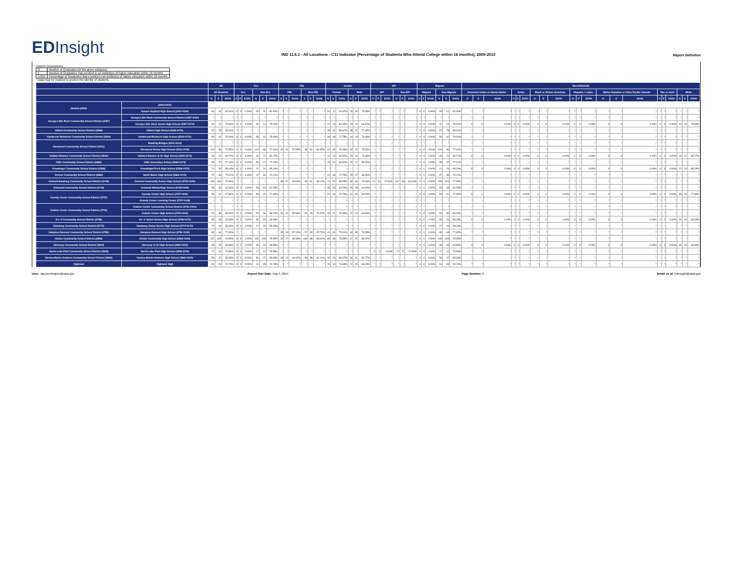EDInsight
IND 11.6.1 - All Locations - C11 Indicator (Percentage of Students Who Attend College within 16 months), 2009-2010
Report Definition
Column Descriptions
| G | Number of Graduates for the given subgroup |
| E | Number of Graduates that enrolled in an institution of higher education within 16 months |
| E/G% | Percentage of Graduates that enrolled in an institution of higher education within 16 months |
* Data may be masked to protect the identity of students.
| | | All | | | ELL | | | | | | FRL | | | | | | Gender | | | | | | IEP | | | | | | Migrant | | | | | | Race/Ethnicity | | | | | | | | | | | | | | | | | | | | |
| --- | --- | --- | --- | --- | --- | --- | --- | --- | --- | --- | --- | --- | --- | --- | --- | --- | --- | --- | --- | --- | --- | --- | --- | --- | --- | --- | --- | --- | --- | --- | --- | --- | --- | --- | --- | --- | --- | --- | --- | --- | --- | --- | --- | --- | --- | --- | --- | --- | --- | --- | --- | --- | --- | --- | --- |
| | | All Students | | | ELL | | | Non-ELL | | | FRL | | | Non-FRL | | | Female | | | Male | | | IEP | | | Non-IEP | | | Migrant | | | Non-Migrant | | | American Indian or Alaska Native | | | Asian | | | Black or African American | | | Hispanic / Latino | | | Native Hawaiian or Other Pacific Islander | | | Two or more | | | White | | |
| | | G | E | E/G% | G | E | E/G% | G | E | E/G% | G | E | E/G% | G | E | E/G% | G | E | E/G% | G | E | E/G% | G | E | E/G% | G | E | E/G% | G | E | E/G% | G | E | E/G% | G | E | E/G% | G | E | E/G% | G | E | E/G% | G | E | E/G% | G | E | E/G% | G | E | E/G% | G | E | E/G% |
| District (2403) | (2403-0000) | | | | | | | | | | | | | | | | | | | | | | | | | | | | | | | | | | | | | | | | | | | | | | | | | | | | | | |
| | Garner-Hayfield High School (2403-0109) | 50 | 41 | 82.00% | 0 | 0 | 0.00% | 50 | 41 | 82.00% | * | * | * | * | * | * | 24 | 22 | 91.67% | 26 | 19 | 73.08% | * | * | * | * | * | * | 0 | 0 | 0.00% | 50 | 41 | 82.00% | * | * | * | * | * | * | * | * | * | * | * | * | * | * | * | * | * | * | * | * | * |
| George-Little Rock Community School District (2457) | George-Little Rock Community School District (2457-0000) | * | * | * | * | * | * | * | * | * | * | * | * | * | * | * | * | * | * | * | * | * | * | * | * | * | * | * | * | * | * | * | * | * | * | * | * | * | * | * | * | * | * | * | * | * | * | * | * | * | * | * | * | * | * |
| | George-Little Rock Senior High School (2457-0172) | 32 | 24 | 75.00% | 0 | 0 | 0.00% | 32 | 24 | 75.00% | * | * | * | * | * | * | 17 | 14 | 82.35% | 15 | 10 | 66.67% | * | * | * | * | * | * | 0 | 0 | 0.00% | 32 | 24 | 75.00% | 0 | 0 | 0.00% | 0 | 0 | 0.00% | 0 | 0 | 0.00% | 0 | 0 | 0.00% | 0 | 0 | 0.00% | 0 | 0 | 0.00% | 32 | 24 | 75.00% |
| Gilbert Community School District (2466) | Gilbert High School (2466-0172) | 97 | 78 | 80.41% | * | * | * | * | * | * | * | * | * | * | * | * | 49 | 41 | 83.67% | 48 | 37 | 77.08% | * | * | * | * | * | * | 0 | 0 | 0.00% | 97 | 78 | 80.41% | * | * | * | * | * | * | * | * | * | * | * | * | * | * | * | * | * | * | * | * | * |
| Gladbrook-Reinbeck Community School District (2502) | Gladbrook-Reinbeck High School (2502-0172) | 56 | 42 | 75.00% | 0 | 0 | 0.00% | 56 | 42 | 75.00% | * | * | * | * | * | * | 36 | 28 | 77.78% | 20 | 14 | 70.00% | * | * | * | * | * | * | 0 | 0 | 0.00% | 56 | 42 | 75.00% | * | * | * | * | * | * | * | * | * | * | * | * | * | * | * | * | * | * | * | * | * |
| Glenwood Community School District (2511) | Building Bridges (2511-0114) | * | * | * | * | * | * | * | * | * | * | * | * | * | * | * | * | * | * | * | * | * | * | * | * | * | * | * | * | * | * | * | * | * | * | * | * | * | * | * | * | * | * | * | * | * | * | * | * | * | * | * | * | * | * |
| | Glenwood Senior High School (2511-0109) | 124 | 96 | 77.42% | 0 | 0 | 0.00% | 124 | 96 | 77.42% | 26 | 15 | 57.69% | 98 | 81 | 82.65% | 62 | 49 | 79.03% | 62 | 47 | 75.81% | * | * | * | * | * | * | 0 | 0 | 0.00% | 124 | 96 | 77.42% | * | * | * | * | * | * | * | * | * | * | * | * | * | * | * | * | * | * | * | * | * |
| Glidden-Ralston Community School District (2520) | Glidden-Ralston Jr-Sr High School (2520-0172) | 26 | 21 | 80.77% | 0 | 0 | 0.00% | 26 | 21 | 80.77% | * | * | * | * | * | * | 11 | 10 | 90.91% | 15 | 11 | 73.33% | * | * | * | * | * | * | 0 | 0 | 0.00% | 26 | 21 | 80.77% | 0 | 0 | 0.00% | 0 | 0 | 0.00% | 0 | 0 | 0.00% | 0 | 0 | 0.00% | 0 | 0 | 0.00% | 0 | 0 | 0.00% | 26 | 21 | 80.77% |
| GMG Community School District (2682) | GMG Secondary School (2682-0172) | 35 | 27 | 77.14% | 0 | 0 | 0.00% | 35 | 27 | 77.14% | * | * | * | * | * | * | 15 | 10 | 66.67% | 20 | 17 | 85.00% | * | * | * | * | * | * | 0 | 0 | 0.00% | 35 | 27 | 77.14% | * | * | * | * | * | * | * | * | * | * | * | * | * | * | * | * | * | * | * | * | * |
| Graettinger Community School District (2556) | Graettinger/Terril High School (2556-0172) | 21 | 20 | 95.24% | 0 | 0 | 0.00% | 21 | 20 | 95.24% | * | * | * | * | * | * | * | * | * | * | * | * | * | * | * | * | * | * | 0 | 0 | 0.00% | 21 | 20 | 95.24% | 0 | 0 | 0.00% | 0 | 0 | 0.00% | 0 | 0 | 0.00% | 0 | 0 | 0.00% | 0 | 0 | 0.00% | 0 | 0 | 0.00% | 21 | 20 | 95.24% |
| Greene Community School District (2664) | North Butler High School (2664-0172) | 47 | 33 | 70.21% | 0 | 0 | 0.00% | 47 | 33 | 70.21% | * | * | * | * | * | * | 22 | 16 | 72.73% | 25 | 17 | 68.00% | * | * | * | * | * | * | 0 | 0 | 0.00% | 47 | 33 | 70.21% | * | * | * | * | * | * | * | * | * | * | * | * | * | * | * | * | * | * | * | * | * |
| Grinnell-Newburg Community School District (2709) | Grinnell Community Senior High School (2709-0109) | 133 | 103 | 77.44% | * | * | * | * | * | * | 39 | 22 | 56.41% | 94 | 81 | 86.17% | 71 | 57 | 80.28% | 62 | 46 | 74.19% | 21 | 10 | 47.62% | 112 | 93 | 83.04% | 0 | 0 | 0.00% | 133 | 103 | 77.44% | * | * | * | * | * | * | * | * | * | * | * | * | * | * | * | * | * | * | * | * | * |
| Griswold Community School District (2718) | Griswold Middle/High School (2718-0109) | 53 | 33 | 62.26% | 0 | 0 | 0.00% | 53 | 33 | 62.26% | * | * | * | * | * | * | 28 | 18 | 64.29% | 25 | 15 | 60.00% | * | * | * | * | * | * | 0 | 0 | 0.00% | 53 | 33 | 62.26% | * | * | * | * | * | * | * | * | * | * | * | * | * | * | * | * | * | * | * | * | * |
| Grundy Center Community School District (2727) | Grundy Center High School (2727-0109) | 53 | 41 | 77.36% | 0 | 0 | 0.00% | 53 | 41 | 77.36% | * | * | * | * | * | * | 22 | 16 | 72.73% | 31 | 25 | 80.65% | * | * | * | * | * | * | 0 | 0 | 0.00% | 53 | 41 | 77.36% | 0 | 0 | 0.00% | 0 | 0 | 0.00% | 0 | 0 | 0.00% | 0 | 0 | 0.00% | 0 | 0 | 0.00% | 0 | 0 | 0.00% | 53 | 41 | 77.36% |
| | Grundy Center Learning Center (2727-0118) | * | * | * | * | * | * | * | * | * | * | * | * | * | * | * | * | * | * | * | * | * | * | * | * | * | * | * | * | * | * | * | * | * | * | * | * | * | * | * | * | * | * | * | * | * | * | * | * | * | * | * | * | * | * |
| Guthrie Center Community School District (2754) | Guthrie Center Community School District (2754-0000) | * | * | * | * | * | * | * | * | * | * | * | * | * | * | * | * | * | * | * | * | * | * | * | * | * | * | * | * | * | * | * | * | * | * | * | * | * | * | * | * | * | * | * | * | * | * | * | * | * | * | * | * | * | * |
| | Guthrie Center High School (2754-0109) | 52 | 36 | 69.23% | 0 | 0 | 0.00% | 52 | 36 | 69.23% | 18 | 10 | 55.56% | 34 | 26 | 76.47% | 30 | 22 | 73.33% | 22 | 14 | 63.64% | * | * | * | * | * | * | 0 | 0 | 0.00% | 52 | 36 | 69.23% | * | * | * | * | * | * | * | * | * | * | * | * | * | * | * | * | * | * | * | * | * |
| H-L-V Community School District (2766) | H-L-V Junior-Senior High School (2766-0172) | 30 | 19 | 63.33% | 0 | 0 | 0.00% | 30 | 19 | 63.33% | * | * | * | * | * | * | * | * | * | * | * | * | * | * | * | * | * | * | 0 | 0 | 0.00% | 30 | 19 | 63.33% | 0 | 0 | 0.00% | 0 | 0 | 0.00% | 0 | 0 | 0.00% | 0 | 0 | 0.00% | 0 | 0 | 0.00% | 0 | 0 | 0.00% | 30 | 19 | 63.33% |
| Hamburg Community School District (2772) | Hamburg Junior-Senior High School (2772-0172) | 27 | 16 | 59.26% | 0 | 0 | 0.00% | 27 | 16 | 59.26% | * | * | * | * | * | * | * | * | * | * | * | * | * | * | * | * | * | * | 0 | 0 | 0.00% | 27 | 16 | 59.26% | * | * | * | * | * | * | * | * | * | * | * | * | * | * | * | * | * | * | * | * | * |
| Hampton-Dumont Community School District (2781) | Hampton-Dumont High School (2781-0109) | 85 | 66 | 77.65% | * | * | * | * | * | * | 28 | 16 | 57.14% | 57 | 50 | 87.72% | 41 | 31 | 75.61% | 44 | 35 | 79.55% | * | * | * | * | * | * | 0 | 0 | 0.00% | 85 | 66 | 77.65% | * | * | * | * | * | * | * | * | * | * | * | * | * | * | * | * | * | * | * | * | * |
| Harlan Community School District (2826) | Harlan Community High School (2826-0109) | 132 | 105 | 79.55% | 0 | 0 | 0.00% | 132 | 105 | 79.55% | 26 | 17 | 65.38% | 106 | 88 | 83.02% | 65 | 48 | 73.85% | 67 | 57 | 85.07% | * | * | * | * | * | * | 0 | 0 | 0.00% | 132 | 105 | 79.55% | * | * | * | * | * | * | * | * | * | * | * | * | * | * | * | * | * | * | * | * | * |
| Harmony Community School District (2834) | Harmony Jr-Sr High School (2834-0109) | 36 | 23 | 63.89% | 0 | 0 | 0.00% | 36 | 23 | 63.89% | * | * | * | * | * | * | * | * | * | * | * | * | * | * | * | * | * | * | 0 | 0 | 0.00% | 36 | 23 | 63.89% | 0 | 0 | 0.00% | 0 | 0 | 0.00% | 0 | 0 | 0.00% | 0 | 0 | 0.00% | 0 | 0 | 0.00% | 0 | 0 | 0.00% | 36 | 23 | 63.89% |
| Harris-Lake Park Community School District (2846) | Harris-Lake Park High School (2846-0109) | 17 | 12 | 70.59% | 0 | 0 | 0.00% | 17 | 12 | 70.59% | * | * | * | * | * | * | * | * | * | * | * | * | 0 | 0 | 0.00% | 17 | 12 | 70.59% | 0 | 0 | 0.00% | 17 | 12 | 70.59% | * | * | * | * | * | * | * | * | * | * | * | * | * | * | * | * | * | * | * | * | * |
| Hartley-Melvin-Sanborn Community School District (2862) | Hartley-Melvin-Sanborn High School (2862-0109) | 56 | 47 | 83.93% | 0 | 0 | 0.00% | 56 | 47 | 83.93% | 18 | 12 | 66.67% | 38 | 35 | 92.11% | 30 | 26 | 86.67% | 26 | 21 | 80.77% | * | * | * | * | * | * | 0 | 0 | 0.00% | 56 | 47 | 83.93% | * | * | * | * | * | * | * | * | * | * | * | * | * | * | * | * | * | * | * | * | * |
| Highland | Highland High | 41 | 29 | 70.73% | 0 | 0 | 0.00% | 41 | 29 | 70.73% | * | * | * | * | * | * | 19 | 14 | 73.68% | 22 | 15 | 68.18% | * | * | * | * | * | * | 0 | 0 | 0.00% | 41 | 29 | 70.73% | * | * | * | * | * | * | * | * | * | * | * | * | * | * | * | * | * | * | * | * | * |
User: Jay.pennington@iowa.gov Report Run Date: Aug 4, 2014 Page Number: 8 Email us at: edinsight@iowa.gov